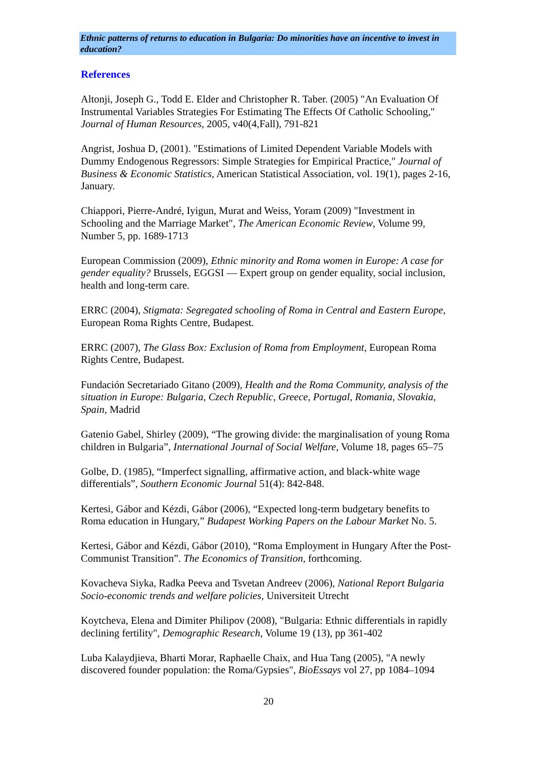Ethnic patterns of returns to education in Bulgaria: Do minorities have an incentive to invest in education?
References
Altonji, Joseph G., Todd E. Elder and Christopher R. Taber. (2005) "An Evaluation Of Instrumental Variables Strategies For Estimating The Effects Of Catholic Schooling," Journal of Human Resources, 2005, v40(4,Fall), 791-821
Angrist, Joshua D, (2001). "Estimations of Limited Dependent Variable Models with Dummy Endogenous Regressors: Simple Strategies for Empirical Practice," Journal of Business & Economic Statistics, American Statistical Association, vol. 19(1), pages 2-16, January.
Chiappori, Pierre-André, Iyigun, Murat and Weiss, Yoram (2009) "Investment in Schooling and the Marriage Market", The American Economic Review, Volume 99, Number 5, pp. 1689-1713
European Commission (2009), Ethnic minority and Roma women in Europe: A case for gender equality? Brussels, EGGSI — Expert group on gender equality, social inclusion, health and long-term care.
ERRC (2004), Stigmata: Segregated schooling of Roma in Central and Eastern Europe, European Roma Rights Centre, Budapest.
ERRC (2007), The Glass Box: Exclusion of Roma from Employment, European Roma Rights Centre, Budapest.
Fundación Secretariado Gitano (2009), Health and the Roma Community, analysis of the situation in Europe: Bulgaria, Czech Republic, Greece, Portugal, Romania, Slovakia, Spain, Madrid
Gatenio Gabel, Shirley (2009), “The growing divide: the marginalisation of young Roma children in Bulgaria”, International Journal of Social Welfare, Volume 18, pages 65–75
Golbe, D. (1985), “Imperfect signalling, affirmative action, and black-white wage differentials”, Southern Economic Journal 51(4): 842-848.
Kertesi, Gábor and Kézdi, Gábor (2006), “Expected long-term budgetary benefits to Roma education in Hungary,” Budapest Working Papers on the Labour Market No. 5.
Kertesi, Gábor and Kézdi, Gábor (2010), “Roma Employment in Hungary After the Post-Communist Transition”. The Economics of Transition, forthcoming.
Kovacheva Siyka, Radka Peeva and Tsvetan Andreev (2006), National Report Bulgaria Socio-economic trends and welfare policies, Universiteit Utrecht
Koytcheva, Elena and Dimiter Philipov (2008), "Bulgaria: Ethnic differentials in rapidly declining fertility", Demographic Research, Volume 19 (13), pp 361-402
Luba Kalaydjieva, Bharti Morar, Raphaelle Chaix, and Hua Tang (2005), "A newly discovered founder population: the Roma/Gypsies", BioEssays vol 27, pp 1084–1094
20